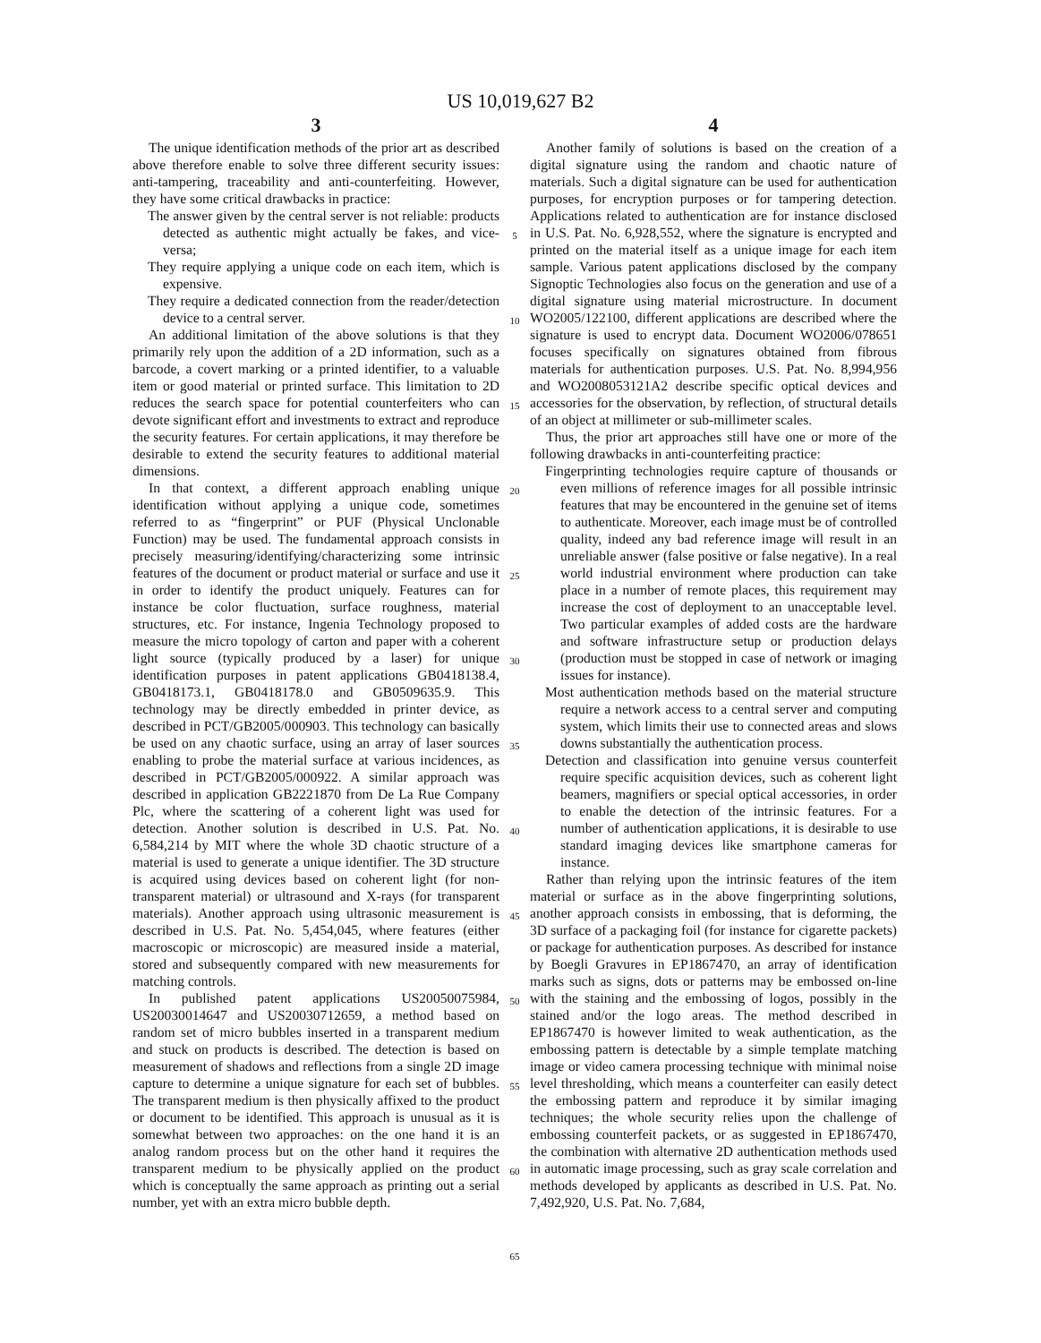US 10,019,627 B2
3
The unique identification methods of the prior art as described above therefore enable to solve three different security issues: anti-tampering, traceability and anti-counterfeiting. However, they have some critical drawbacks in practice:
The answer given by the central server is not reliable: products detected as authentic might actually be fakes, and vice-versa;
They require applying a unique code on each item, which is expensive.
They require a dedicated connection from the reader/detection device to a central server.
An additional limitation of the above solutions is that they primarily rely upon the addition of a 2D information, such as a barcode, a covert marking or a printed identifier, to a valuable item or good material or printed surface. This limitation to 2D reduces the search space for potential counterfeiters who can devote significant effort and investments to extract and reproduce the security features. For certain applications, it may therefore be desirable to extend the security features to additional material dimensions.
In that context, a different approach enabling unique identification without applying a unique code, sometimes referred to as “fingerprint” or PUF (Physical Unclonable Function) may be used. The fundamental approach consists in precisely measuring/identifying/characterizing some intrinsic features of the document or product material or surface and use it in order to identify the product uniquely. Features can for instance be color fluctuation, surface roughness, material structures, etc. For instance, Ingenia Technology proposed to measure the micro topology of carton and paper with a coherent light source (typically produced by a laser) for unique identification purposes in patent applications GB0418138.4, GB0418173.1, GB0418178.0 and GB0509635.9. This technology may be directly embedded in printer device, as described in PCT/GB2005/000903. This technology can basically be used on any chaotic surface, using an array of laser sources enabling to probe the material surface at various incidences, as described in PCT/GB2005/000922. A similar approach was described in application GB2221870 from De La Rue Company Plc, where the scattering of a coherent light was used for detection. Another solution is described in U.S. Pat. No. 6,584,214 by MIT where the whole 3D chaotic structure of a material is used to generate a unique identifier. The 3D structure is acquired using devices based on coherent light (for non-transparent material) or ultrasound and X-rays (for transparent materials). Another approach using ultrasonic measurement is described in U.S. Pat. No. 5,454,045, where features (either macroscopic or microscopic) are measured inside a material, stored and subsequently compared with new measurements for matching controls.
In published patent applications US20050075984, US20030014647 and US20030712659, a method based on random set of micro bubbles inserted in a transparent medium and stuck on products is described. The detection is based on measurement of shadows and reflections from a single 2D image capture to determine a unique signature for each set of bubbles. The transparent medium is then physically affixed to the product or document to be identified. This approach is unusual as it is somewhat between two approaches: on the one hand it is an analog random process but on the other hand it requires the transparent medium to be physically applied on the product which is conceptually the same approach as printing out a serial number, yet with an extra micro bubble depth.
5
10
15
20
25
30
35
40
45
50
55
60
65
4
Another family of solutions is based on the creation of a digital signature using the random and chaotic nature of materials. Such a digital signature can be used for authentication purposes, for encryption purposes or for tampering detection. Applications related to authentication are for instance disclosed in U.S. Pat. No. 6,928,552, where the signature is encrypted and printed on the material itself as a unique image for each item sample. Various patent applications disclosed by the company Signoptic Technologies also focus on the generation and use of a digital signature using material microstructure. In document WO2005/122100, different applications are described where the signature is used to encrypt data. Document WO2006/078651 focuses specifically on signatures obtained from fibrous materials for authentication purposes. U.S. Pat. No. 8,994,956 and WO2008053121A2 describe specific optical devices and accessories for the observation, by reflection, of structural details of an object at millimeter or sub-millimeter scales.
Thus, the prior art approaches still have one or more of the following drawbacks in anti-counterfeiting practice:
Fingerprinting technologies require capture of thousands or even millions of reference images for all possible intrinsic features that may be encountered in the genuine set of items to authenticate. Moreover, each image must be of controlled quality, indeed any bad reference image will result in an unreliable answer (false positive or false negative). In a real world industrial environment where production can take place in a number of remote places, this requirement may increase the cost of deployment to an unacceptable level. Two particular examples of added costs are the hardware and software infrastructure setup or production delays (production must be stopped in case of network or imaging issues for instance).
Most authentication methods based on the material structure require a network access to a central server and computing system, which limits their use to connected areas and slows downs substantially the authentication process.
Detection and classification into genuine versus counterfeit require specific acquisition devices, such as coherent light beamers, magnifiers or special optical accessories, in order to enable the detection of the intrinsic features. For a number of authentication applications, it is desirable to use standard imaging devices like smartphone cameras for instance.
Rather than relying upon the intrinsic features of the item material or surface as in the above fingerprinting solutions, another approach consists in embossing, that is deforming, the 3D surface of a packaging foil (for instance for cigarette packets) or package for authentication purposes. As described for instance by Boegli Gravures in EP1867470, an array of identification marks such as signs, dots or patterns may be embossed on-line with the staining and the embossing of logos, possibly in the stained and/or the logo areas. The method described in EP1867470 is however limited to weak authentication, as the embossing pattern is detectable by a simple template matching image or video camera processing technique with minimal noise level thresholding, which means a counterfeiter can easily detect the embossing pattern and reproduce it by similar imaging techniques; the whole security relies upon the challenge of embossing counterfeit packets, or as suggested in EP1867470, the combination with alternative 2D authentication methods used in automatic image processing, such as gray scale correlation and methods developed by applicants as described in U.S. Pat. No. 7,492,920, U.S. Pat. No. 7,684,